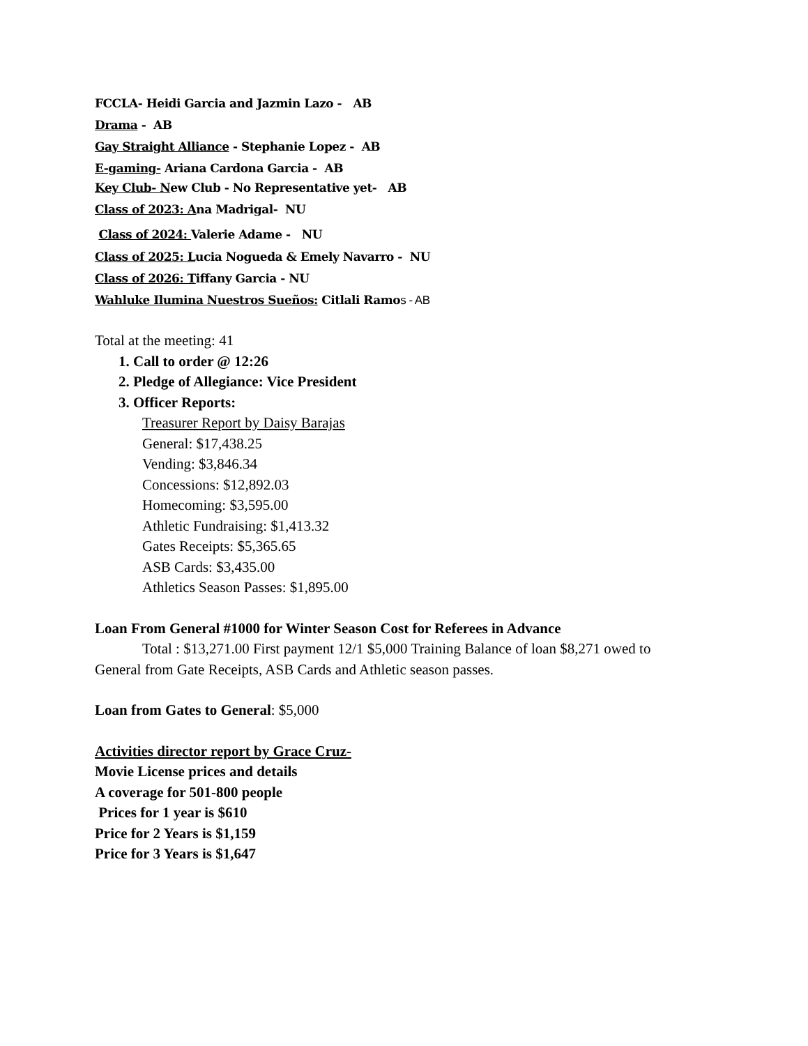FCCLA- Heidi Garcia and Jazmin Lazo - AB
Drama - AB
Gay Straight Alliance - Stephanie Lopez - AB
E-gaming- Ariana Cardona Garcia - AB
Key Club- New Club - No Representative yet- AB
Class of 2023: Ana Madrigal- NU
Class of 2024: Valerie Adame - NU
Class of 2025: Lucia Nogueda & Emely Navarro - NU
Class of 2026: Tiffany Garcia - NU
Wahluke Ilumina Nuestros Sueños: Citlali Ramos - AB
Total at the meeting: 41
1. Call to order @ 12:26
2. Pledge of Allegiance: Vice President
3. Officer Reports:
Treasurer Report by Daisy Barajas
General: $17,438.25
Vending: $3,846.34
Concessions: $12,892.03
Homecoming: $3,595.00
Athletic Fundraising: $1,413.32
Gates Receipts: $5,365.65
ASB Cards: $3,435.00
Athletics Season Passes: $1,895.00
Loan From General #1000 for Winter Season Cost for Referees in Advance
Total : $13,271.00 First payment 12/1 $5,000 Training Balance of loan $8,271 owed to General from Gate Receipts, ASB Cards and Athletic season passes.
Loan from Gates to General: $5,000
Activities director report by Grace Cruz-
Movie License prices and details
A coverage for 501-800 people
Prices for 1 year is $610
Price for 2 Years is $1,159
Price for 3 Years is $1,647